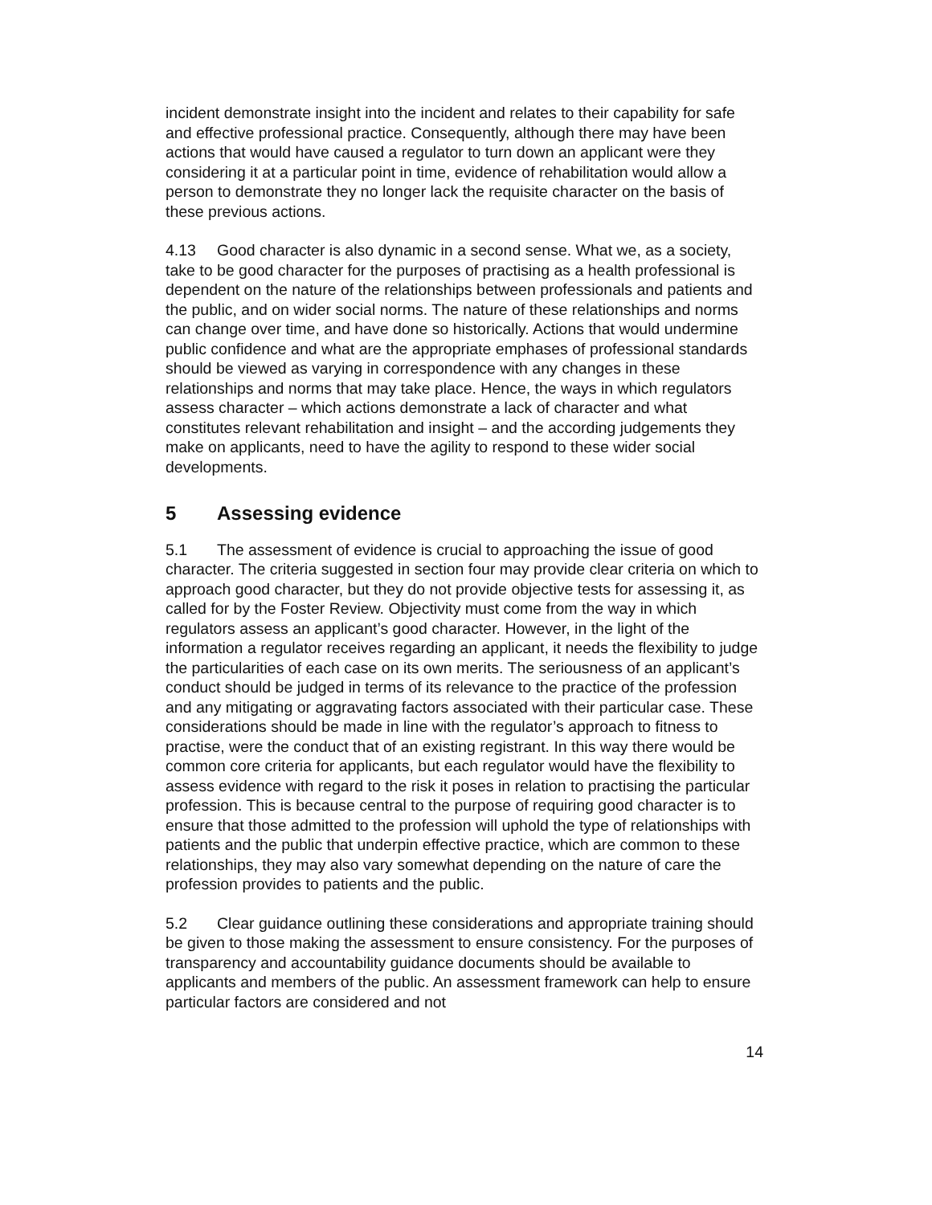incident demonstrate insight into the incident and relates to their capability for safe and effective professional practice. Consequently, although there may have been actions that would have caused a regulator to turn down an applicant were they considering it at a particular point in time, evidence of rehabilitation would allow a person to demonstrate they no longer lack the requisite character on the basis of these previous actions.
4.13 Good character is also dynamic in a second sense. What we, as a society, take to be good character for the purposes of practising as a health professional is dependent on the nature of the relationships between professionals and patients and the public, and on wider social norms. The nature of these relationships and norms can change over time, and have done so historically. Actions that would undermine public confidence and what are the appropriate emphases of professional standards should be viewed as varying in correspondence with any changes in these relationships and norms that may take place. Hence, the ways in which regulators assess character – which actions demonstrate a lack of character and what constitutes relevant rehabilitation and insight – and the according judgements they make on applicants, need to have the agility to respond to these wider social developments.
5 Assessing evidence
5.1 The assessment of evidence is crucial to approaching the issue of good character. The criteria suggested in section four may provide clear criteria on which to approach good character, but they do not provide objective tests for assessing it, as called for by the Foster Review. Objectivity must come from the way in which regulators assess an applicant’s good character. However, in the light of the information a regulator receives regarding an applicant, it needs the flexibility to judge the particularities of each case on its own merits. The seriousness of an applicant’s conduct should be judged in terms of its relevance to the practice of the profession and any mitigating or aggravating factors associated with their particular case. These considerations should be made in line with the regulator’s approach to fitness to practise, were the conduct that of an existing registrant. In this way there would be common core criteria for applicants, but each regulator would have the flexibility to assess evidence with regard to the risk it poses in relation to practising the particular profession. This is because central to the purpose of requiring good character is to ensure that those admitted to the profession will uphold the type of relationships with patients and the public that underpin effective practice, which are common to these relationships, they may also vary somewhat depending on the nature of care the profession provides to patients and the public.
5.2 Clear guidance outlining these considerations and appropriate training should be given to those making the assessment to ensure consistency. For the purposes of transparency and accountability guidance documents should be available to applicants and members of the public. An assessment framework can help to ensure particular factors are considered and not
14